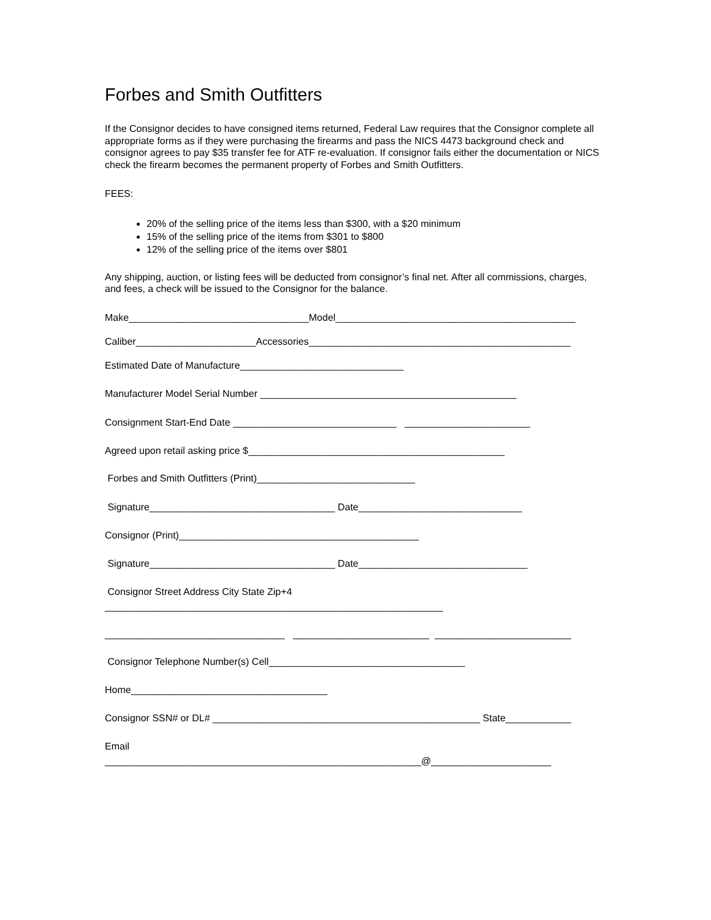Forbes and Smith Outfitters
If the Consignor decides to have consigned items returned, Federal Law requires that the Consignor complete all appropriate forms as if they were purchasing the firearms and pass the NICS 4473 background check and consignor agrees to pay $35 transfer fee for ATF re-evaluation. If consignor fails either the documentation or NICS check the firearm becomes the permanent property of Forbes and Smith Outfitters.
FEES:
20% of the selling price of the items less than $300, with a $20 minimum
15% of the selling price of the items from $301 to $800
12% of the selling price of the items over $801
Any shipping, auction, or listing fees will be deducted from consignor’s final net. After all commissions, charges, and fees, a check will be issued to the Consignor for the balance.
Make_________________________________Model____________________________________________
Caliber______________________Accessories________________________________________________
Estimated Date of Manufacture______________________________
Manufacturer Model Serial Number _______________________________________________
Consignment Start-End Date ______________________________ _______________________
Agreed upon retail asking price $_______________________________________________
Forbes and Smith Outfitters (Print)_____________________________
Signature__________________________________ Date______________________________
Consignor (Print)____________________________________________
Signature__________________________________ Date_______________________________
Consignor Street Address City State Zip+4
______________________________________________________________
_________________________________ _________________________ _________________________
Consignor Telephone Number(s) Cell____________________________________
Home____________________________________
Consignor SSN# or DL# _________________________________________________ State____________
Email
__________________________________________________________@______________________